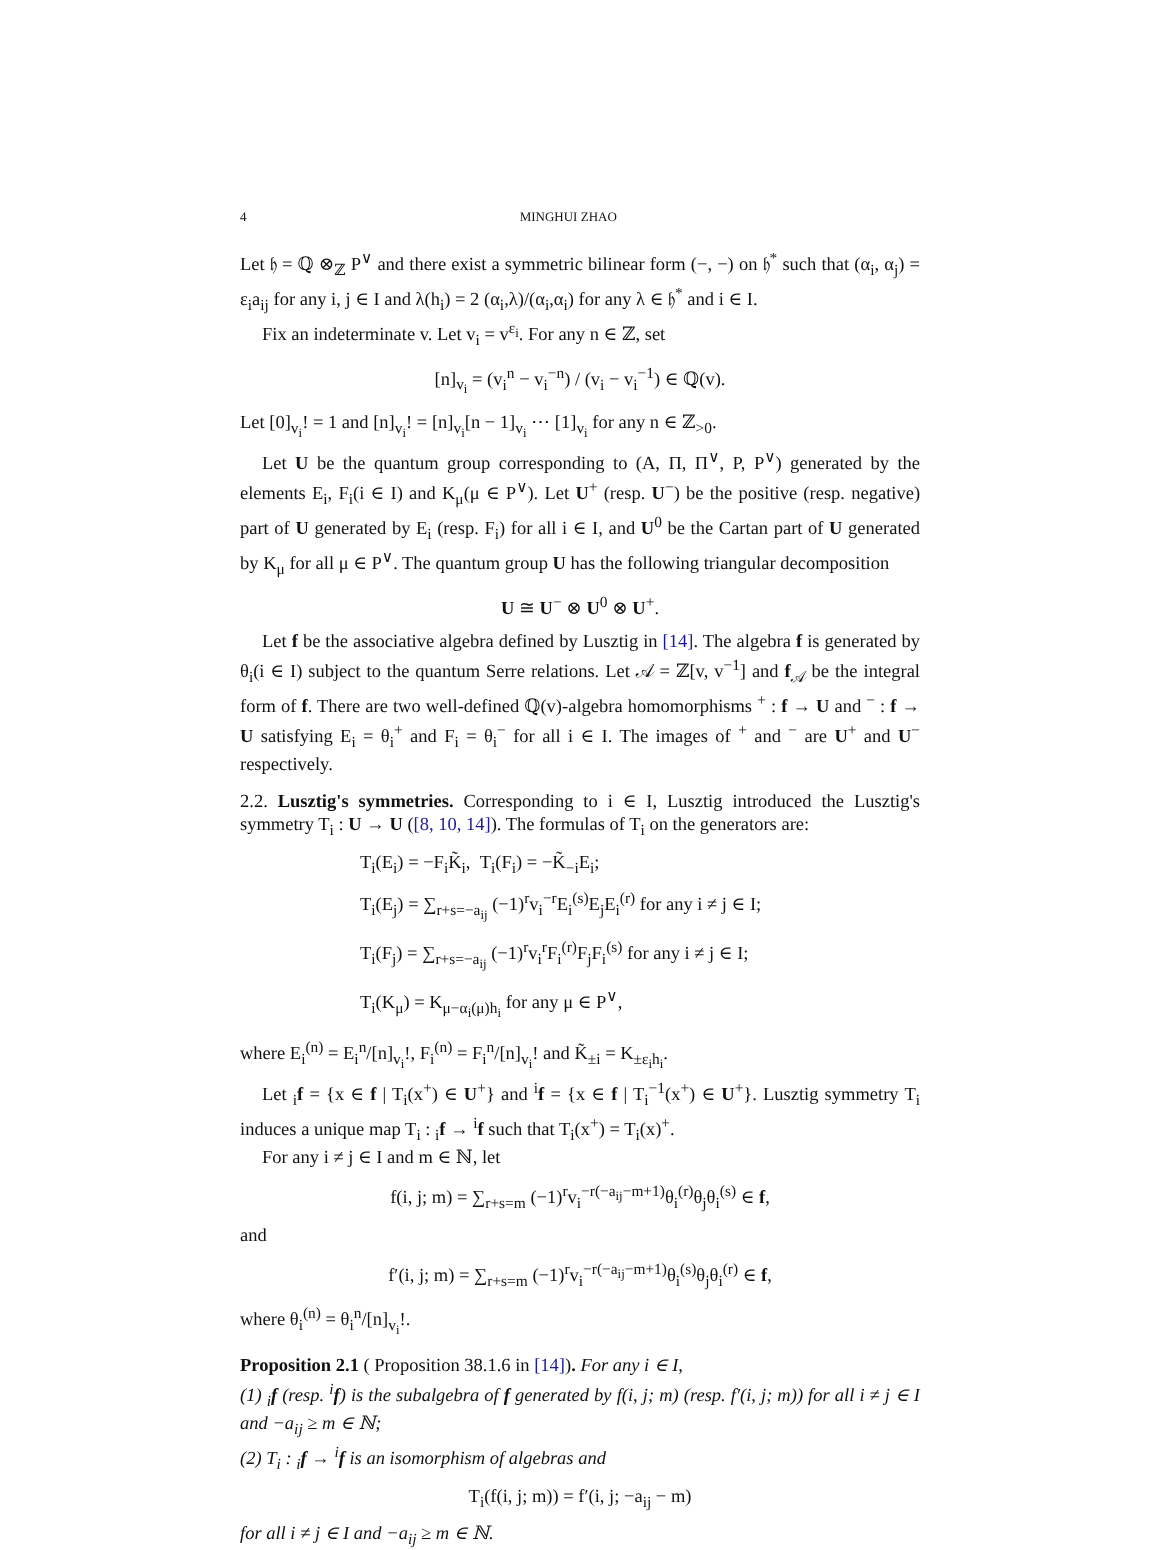4 MINGHUI ZHAO
Let 𝔥 = ℚ ⊗<sub>ℤ</sub> P<sup>∨</sup> and there exist a symmetric bilinear form (−, −) on 𝔥<sup>*</sup> such that (α<sub>i</sub>, α<sub>j</sub>) = ε<sub>i</sub>a<sub>ij</sub> for any i, j ∈ I and λ(h<sub>i</sub>) = 2 (α<sub>i</sub>,λ)/(α<sub>i</sub>,α<sub>i</sub>) for any λ ∈ 𝔥<sup>*</sup> and i ∈ I.
Fix an indeterminate v. Let v<sub>i</sub> = v<sup>ε<sub>i</sub></sup>. For any n ∈ ℤ, set
[n]<sub>v<sub>i</sub></sub> = (v<sub>i</sub><sup>n</sup> − v<sub>i</sub><sup>−n</sup>) / (v<sub>i</sub> − v<sub>i</sub><sup>−1</sup>) ∈ ℚ(v).
Let [0]<sub>v<sub>i</sub></sub>! = 1 and [n]<sub>v<sub>i</sub></sub>! = [n]<sub>v<sub>i</sub></sub>[n − 1]<sub>v<sub>i</sub></sub> ⋯ [1]<sub>v<sub>i</sub></sub> for any n ∈ ℤ<sub>>0</sub>.
Let U be the quantum group corresponding to (A, Π, Π<sup>∨</sup>, P, P<sup>∨</sup>) generated by the elements E<sub>i</sub>, F<sub>i</sub>(i ∈ I) and K<sub>μ</sub>(μ ∈ P<sup>∨</sup>). Let U<sup>+</sup> (resp. U<sup>−</sup>) be the positive (resp. negative) part of U generated by E<sub>i</sub> (resp. F<sub>i</sub>) for all i ∈ I, and U<sup>0</sup> be the Cartan part of U generated by K<sub>μ</sub> for all μ ∈ P<sup>∨</sup>. The quantum group U has the following triangular decomposition
U ≅ U<sup>−</sup> ⊗ U<sup>0</sup> ⊗ U<sup>+</sup>.
Let f be the associative algebra defined by Lusztig in [14]. The algebra f is generated by θ<sub>i</sub>(i ∈ I) subject to the quantum Serre relations. Let 𝒜 = ℤ[v, v<sup>−1</sup>] and f<sub>𝒜</sub> be the integral form of f. There are two well-defined ℚ(v)-algebra homomorphisms <sup>+</sup> : f → U and <sup>−</sup> : f → U satisfying E<sub>i</sub> = θ<sub>i</sub><sup>+</sup> and F<sub>i</sub> = θ<sub>i</sub><sup>−</sup> for all i ∈ I. The images of <sup>+</sup> and <sup>−</sup> are U<sup>+</sup> and U<sup>−</sup> respectively.
2.2. Lusztig's symmetries. Corresponding to i ∈ I, Lusztig introduced the Lusztig's symmetry T<sub>i</sub> : U → U ([8, 10, 14]). The formulas of T<sub>i</sub> on the generators are:
T<sub>i</sub>(E<sub>i</sub>) = −F<sub>i</sub>K̃<sub>i</sub>, T<sub>i</sub>(F<sub>i</sub>) = −K̃<sub>−i</sub>E<sub>i</sub>;
T<sub>i</sub>(E<sub>j</sub>) = ∑<sub>r+s=−a<sub>ij</sub></sub> (−1)<sup>r</sup>v<sub>i</sub><sup>−r</sup>E<sub>i</sub><sup>(s)</sup>E<sub>j</sub>E<sub>i</sub><sup>(r)</sup> for any i ≠ j ∈ I;
T<sub>i</sub>(F<sub>j</sub>) = ∑<sub>r+s=−a<sub>ij</sub></sub> (−1)<sup>r</sup>v<sub>i</sub><sup>r</sup>F<sub>i</sub><sup>(r)</sup>F<sub>j</sub>F<sub>i</sub><sup>(s)</sup> for any i ≠ j ∈ I;
T<sub>i</sub>(K<sub>μ</sub>) = K<sub>μ−α<sub>i</sub>(μ)h<sub>i</sub></sub> for any μ ∈ P<sup>∨</sup>,
where E<sub>i</sub><sup>(n)</sup> = E<sub>i</sub><sup>n</sup>/[n]<sub>v<sub>i</sub></sub>!, F<sub>i</sub><sup>(n)</sup> = F<sub>i</sub><sup>n</sup>/[n]<sub>v<sub>i</sub></sub>! and K̃<sub>±i</sub> = K<sub>±ε<sub>i</sub>h<sub>i</sub></sub>.
Let <sub>i</sub>f = {x ∈ f | T<sub>i</sub>(x<sup>+</sup>) ∈ U<sup>+</sup>} and <sup>i</sup>f = {x ∈ f | T<sub>i</sub><sup>−1</sup>(x<sup>+</sup>) ∈ U<sup>+</sup>}. Lusztig symmetry T<sub>i</sub> induces a unique map T<sub>i</sub> : <sub>i</sub>f → <sup>i</sup>f such that T<sub>i</sub>(x<sup>+</sup>) = T<sub>i</sub>(x)<sup>+</sup>.
For any i ≠ j ∈ I and m ∈ ℕ, let
f(i, j; m) = ∑<sub>r+s=m</sub> (−1)<sup>r</sup>v<sub>i</sub><sup>−r(−a<sub>ij</sub>−m+1)</sup>θ<sub>i</sub><sup>(r)</sup>θ<sub>j</sub>θ<sub>i</sub><sup>(s)</sup> ∈ f,
and
f′(i, j; m) = ∑<sub>r+s=m</sub> (−1)<sup>r</sup>v<sub>i</sub><sup>−r(−a<sub>ij</sub>−m+1)</sup>θ<sub>i</sub><sup>(s)</sup>θ<sub>j</sub>θ<sub>i</sub><sup>(r)</sup> ∈ f,
where θ<sub>i</sub><sup>(n)</sup> = θ<sub>i</sub><sup>n</sup>/[n]<sub>v<sub>i</sub></sub>!.
Proposition 2.1 ( Proposition 38.1.6 in [14]). For any i ∈ I,
(1) <sub>i</sub>f (resp. <sup>i</sup>f) is the subalgebra of f generated by f(i, j; m) (resp. f′(i, j; m)) for all i ≠ j ∈ I and −a<sub>ij</sub> ≥ m ∈ ℕ;
(2) T<sub>i</sub> : <sub>i</sub>f → <sup>i</sup>f is an isomorphism of algebras and
T<sub>i</sub>(f(i, j; m)) = f′(i, j; −a<sub>ij</sub> − m)
for all i ≠ j ∈ I and −a<sub>ij</sub> ≥ m ∈ ℕ.